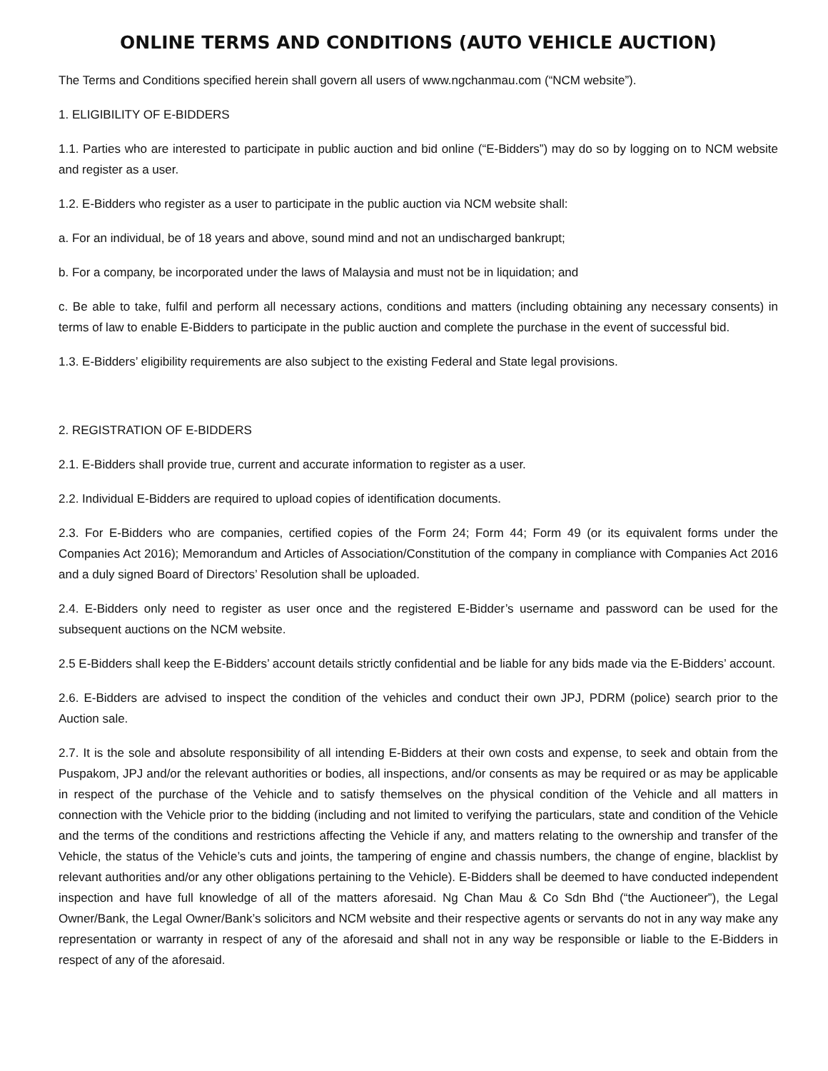ONLINE TERMS AND CONDITIONS (AUTO VEHICLE AUCTION)
The Terms and Conditions specified herein shall govern all users of www.ngchanmau.com (“NCM website”).
1. ELIGIBILITY OF E-BIDDERS
1.1. Parties who are interested to participate in public auction and bid online (“E-Bidders”) may do so by logging on to NCM website and register as a user.
1.2. E-Bidders who register as a user to participate in the public auction via NCM website shall:
a. For an individual, be of 18 years and above, sound mind and not an undischarged bankrupt;
b. For a company, be incorporated under the laws of Malaysia and must not be in liquidation; and
c. Be able to take, fulfil and perform all necessary actions, conditions and matters (including obtaining any necessary consents) in terms of law to enable E-Bidders to participate in the public auction and complete the purchase in the event of successful bid.
1.3. E-Bidders’ eligibility requirements are also subject to the existing Federal and State legal provisions.
2. REGISTRATION OF E-BIDDERS
2.1. E-Bidders shall provide true, current and accurate information to register as a user.
2.2. Individual E-Bidders are required to upload copies of identification documents.
2.3. For E-Bidders who are companies, certified copies of the Form 24; Form 44; Form 49 (or its equivalent forms under the Companies Act 2016); Memorandum and Articles of Association/Constitution of the company in compliance with Companies Act 2016 and a duly signed Board of Directors’ Resolution shall be uploaded.
2.4. E-Bidders only need to register as user once and the registered E-Bidder’s username and password can be used for the subsequent auctions on the NCM website.
2.5 E-Bidders shall keep the E-Bidders’ account details strictly confidential and be liable for any bids made via the E-Bidders’ account.
2.6. E-Bidders are advised to inspect the condition of the vehicles and conduct their own JPJ, PDRM (police) search prior to the Auction sale.
2.7. It is the sole and absolute responsibility of all intending E-Bidders at their own costs and expense, to seek and obtain from the Puspakom, JPJ and/or the relevant authorities or bodies, all inspections, and/or consents as may be required or as may be applicable in respect of the purchase of the Vehicle and to satisfy themselves on the physical condition of the Vehicle and all matters in connection with the Vehicle prior to the bidding (including and not limited to verifying the particulars, state and condition of the Vehicle and the terms of the conditions and restrictions affecting the Vehicle if any, and matters relating to the ownership and transfer of the Vehicle, the status of the Vehicle’s cuts and joints, the tampering of engine and chassis numbers, the change of engine, blacklist by relevant authorities and/or any other obligations pertaining to the Vehicle). E-Bidders shall be deemed to have conducted independent inspection and have full knowledge of all of the matters aforesaid. Ng Chan Mau & Co Sdn Bhd (“the Auctioneer”), the Legal Owner/Bank, the Legal Owner/Bank’s solicitors and NCM website and their respective agents or servants do not in any way make any representation or warranty in respect of any of the aforesaid and shall not in any way be responsible or liable to the E-Bidders in respect of any of the aforesaid.